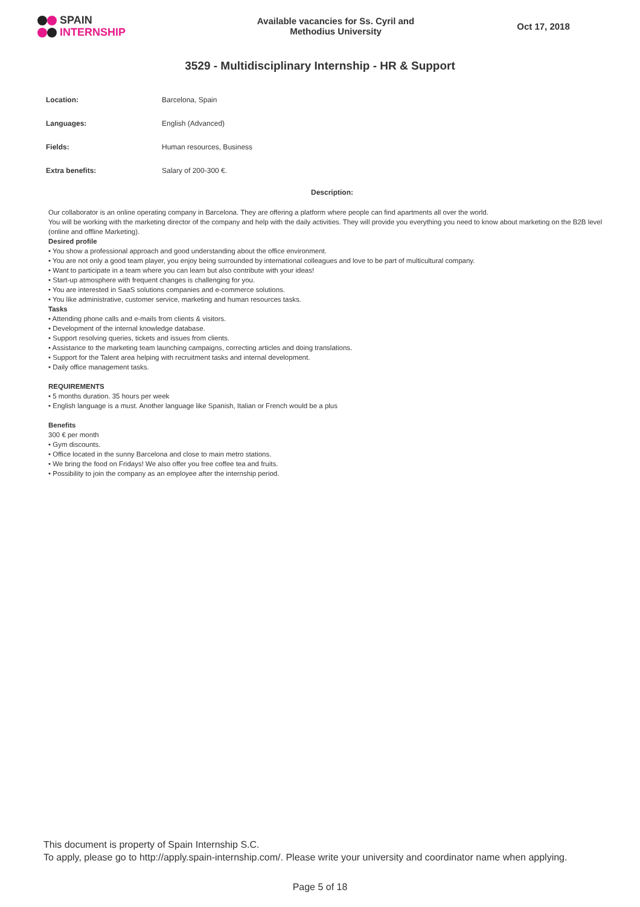SPAIN
INTERNSHIP
Available vacancies for Ss. Cyril and
Methodius University
Oct 17, 2018
3529 - Multidisciplinary Internship - HR & Support
| Location: | Barcelona, Spain |
| Languages: | English (Advanced) |
| Fields: | Human resources, Business |
| Extra benefits: | Salary of 200-300 €. |
Description:
Our collaborator is an online operating company in Barcelona. They are offering a platform where people can find apartments all over the world.
You will be working with the marketing director of the company and help with the daily activities. They will provide you everything you need to know about marketing on the B2B level (online and offline Marketing).
Desired profile
• You show a professional approach and good understanding about the office environment.
• You are not only a good team player, you enjoy being surrounded by international colleagues and love to be part of multicultural company.
• Want to participate in a team where you can learn but also contribute with your ideas!
• Start-up atmosphere with frequent changes is challenging for you.
• You are interested in SaaS solutions companies and e-commerce solutions.
• You like administrative, customer service, marketing and human resources tasks.
Tasks
• Attending phone calls and e-mails from clients & visitors.
• Development of the internal knowledge database.
• Support resolving queries, tickets and issues from clients.
• Assistance to the marketing team launching campaigns, correcting articles and doing translations.
• Support for the Talent area helping with recruitment tasks and internal development.
• Daily office management tasks.
REQUIREMENTS
• 5 months duration. 35 hours per week
• English language is a must. Another language like Spanish, Italian or French would be a plus
Benefits
300 € per month
• Gym discounts.
• Office located in the sunny Barcelona and close to main metro stations.
• We bring the food on Fridays! We also offer you free coffee tea and fruits.
• Possibility to join the company as an employee after the internship period.
This document is property of Spain Internship S.C.
To apply, please go to http://apply.spain-internship.com/. Please write your university and coordinator name when applying.
Page 5 of 18